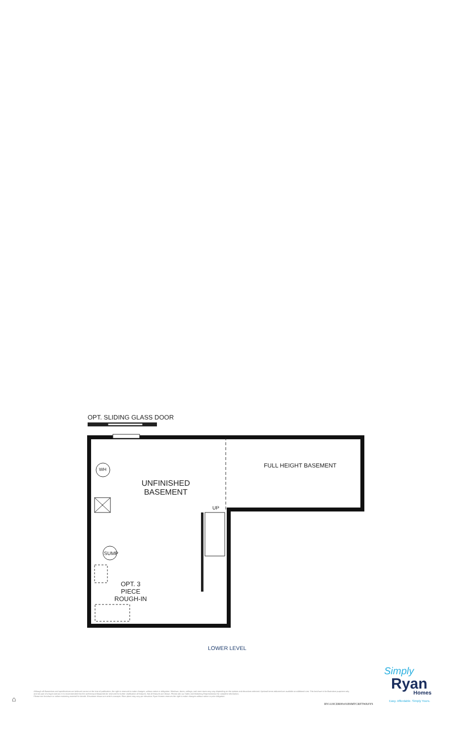OPT. SLIDING GLASS DOOR
WH
UNFINISHED
BASEMENT
FULL HEIGHT BASEMENT
UP
SUMP
OPT. 3
PIECE
ROUGH-IN
LOWER LEVEL
Simply
Ryan Homes
Easy. Affordable. Simply Yours.
⌂
Although all illustrations and specifications are believed correct at the time of publication, the right is reserved to make changes, without notice or obligation. Windows, doors, ceilings, and room sizes may vary depending on the options and elevations selected. Optional items indicated are available at additional cost. This brochure is for illustrative purposes only and not part of a legal contract. It is recommended that the architectural blueprints be reserved for further clarification of features. Not all features are shown. Please ask our Sales and Marketing Representative for complete information.
Please see brochure or online marketing material for details. Elevations shown are artist's concepts. Floor plans may vary per elevation. Ryan Homes reserves the right to make changes without notice or prior obligation.
RY1119CDR00v01BSMTCRFTWASYS